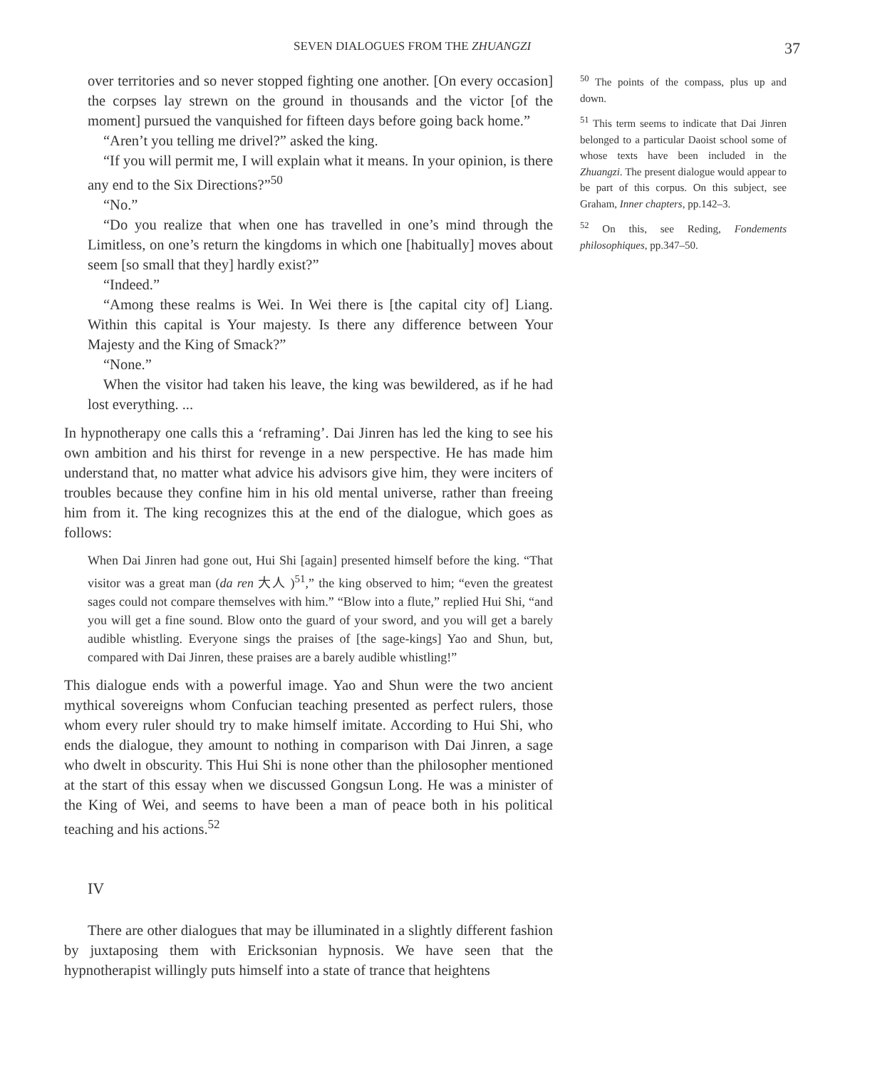SEVEN DIALOGUES FROM THE ZHUANGZI 37
over territories and so never stopped fighting one another. [On every occasion] the corpses lay strewn on the ground in thousands and the victor [of the moment] pursued the vanquished for fifteen days before going back home.”
“Aren’t you telling me drivel?” asked the king.
“If you will permit me, I will explain what it means. In your opinion, is there any end to the Six Directions?”<sup>50</sup>
“No.”
“Do you realize that when one has travelled in one’s mind through the Limitless, on one’s return the kingdoms in which one [habitually] moves about seem [so small that they] hardly exist?”
“Indeed.”
“Among these realms is Wei. In Wei there is [the capital city of] Liang. Within this capital is Your majesty. Is there any difference between Your Majesty and the King of Smack?”
“None.”
When the visitor had taken his leave, the king was bewildered, as if he had lost everything. ...
In hypnotherapy one calls this a ‘reframing’. Dai Jinren has led the king to see his own ambition and his thirst for revenge in a new perspective. He has made him understand that, no matter what advice his advisors give him, they were inciters of troubles because they confine him in his old mental universe, rather than freeing him from it. The king recognizes this at the end of the dialogue, which goes as follows:
When Dai Jinren had gone out, Hui Shi [again] presented himself before the king. “That visitor was a great man (da ren 大人 )<sup>51</sup>,” the king observed to him; “even the greatest sages could not compare themselves with him.” “Blow into a flute,” replied Hui Shi, “and you will get a fine sound. Blow onto the guard of your sword, and you will get a barely audible whistling. Everyone sings the praises of [the sage-kings] Yao and Shun, but, compared with Dai Jinren, these praises are a barely audible whistling!”
This dialogue ends with a powerful image. Yao and Shun were the two ancient mythical sovereigns whom Confucian teaching presented as perfect rulers, those whom every ruler should try to make himself imitate. According to Hui Shi, who ends the dialogue, they amount to nothing in comparison with Dai Jinren, a sage who dwelt in obscurity. This Hui Shi is none other than the philosopher mentioned at the start of this essay when we discussed Gongsun Long. He was a minister of the King of Wei, and seems to have been a man of peace both in his political teaching and his actions.<sup>52</sup>
IV
There are other dialogues that may be illuminated in a slightly different fashion by juxtaposing them with Ericksonian hypnosis. We have seen that the hypnotherapist willingly puts himself into a state of trance that heightens
<sup>50</sup> The points of the compass, plus up and down.
<sup>51</sup> This term seems to indicate that Dai Jinren belonged to a particular Daoist school some of whose texts have been included in the Zhuangzi. The present dialogue would appear to be part of this corpus. On this subject, see Graham, Inner chapters, pp.142–3.
<sup>52</sup> On this, see Reding, Fondements philosophiques, pp.347–50.